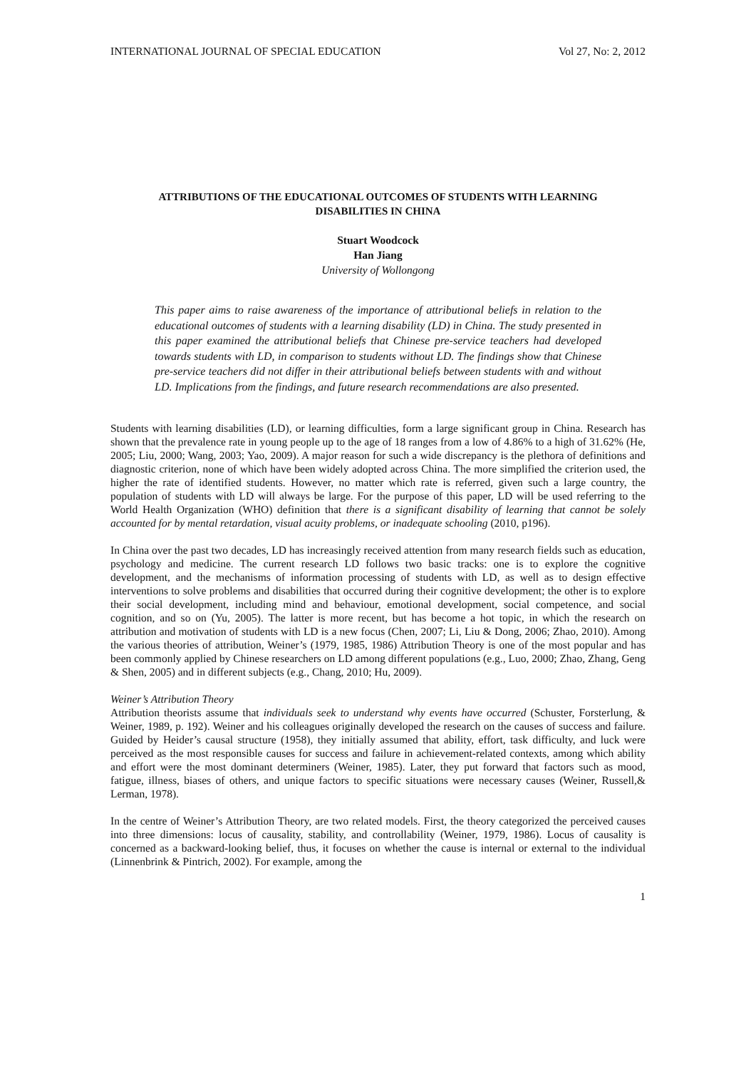INTERNATIONAL JOURNAL OF SPECIAL EDUCATION Vol 27, No: 2, 2012
ATTRIBUTIONS OF THE EDUCATIONAL OUTCOMES OF STUDENTS WITH LEARNING
DISABILITIES IN CHINA
Stuart Woodcock
Han Jiang
University of Wollongong
This paper aims to raise awareness of the importance of attributional beliefs in relation to the educational outcomes of students with a learning disability (LD) in China. The study presented in this paper examined the attributional beliefs that Chinese pre-service teachers had developed towards students with LD, in comparison to students without LD. The findings show that Chinese pre-service teachers did not differ in their attributional beliefs between students with and without LD. Implications from the findings, and future research recommendations are also presented.
Students with learning disabilities (LD), or learning difficulties, form a large significant group in China. Research has shown that the prevalence rate in young people up to the age of 18 ranges from a low of 4.86% to a high of 31.62% (He, 2005; Liu, 2000; Wang, 2003; Yao, 2009). A major reason for such a wide discrepancy is the plethora of definitions and diagnostic criterion, none of which have been widely adopted across China. The more simplified the criterion used, the higher the rate of identified students. However, no matter which rate is referred, given such a large country, the population of students with LD will always be large. For the purpose of this paper, LD will be used referring to the World Health Organization (WHO) definition that there is a significant disability of learning that cannot be solely accounted for by mental retardation, visual acuity problems, or inadequate schooling (2010, p196).
In China over the past two decades, LD has increasingly received attention from many research fields such as education, psychology and medicine. The current research LD follows two basic tracks: one is to explore the cognitive development, and the mechanisms of information processing of students with LD, as well as to design effective interventions to solve problems and disabilities that occurred during their cognitive development; the other is to explore their social development, including mind and behaviour, emotional development, social competence, and social cognition, and so on (Yu, 2005). The latter is more recent, but has become a hot topic, in which the research on attribution and motivation of students with LD is a new focus (Chen, 2007; Li, Liu & Dong, 2006; Zhao, 2010). Among the various theories of attribution, Weiner’s (1979, 1985, 1986) Attribution Theory is one of the most popular and has been commonly applied by Chinese researchers on LD among different populations (e.g., Luo, 2000; Zhao, Zhang, Geng & Shen, 2005) and in different subjects (e.g., Chang, 2010; Hu, 2009).
Weiner’s Attribution Theory
Attribution theorists assume that individuals seek to understand why events have occurred (Schuster, Forsterlung, & Weiner, 1989, p. 192). Weiner and his colleagues originally developed the research on the causes of success and failure. Guided by Heider’s causal structure (1958), they initially assumed that ability, effort, task difficulty, and luck were perceived as the most responsible causes for success and failure in achievement-related contexts, among which ability and effort were the most dominant determiners (Weiner, 1985). Later, they put forward that factors such as mood, fatigue, illness, biases of others, and unique factors to specific situations were necessary causes (Weiner, Russell,& Lerman, 1978).
In the centre of Weiner’s Attribution Theory, are two related models. First, the theory categorized the perceived causes into three dimensions: locus of causality, stability, and controllability (Weiner, 1979, 1986). Locus of causality is concerned as a backward-looking belief, thus, it focuses on whether the cause is internal or external to the individual (Linnenbrink & Pintrich, 2002). For example, among the
1